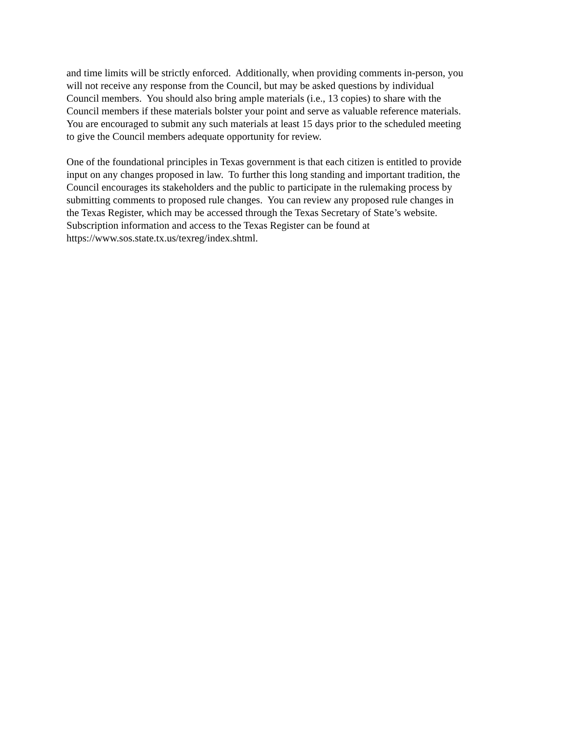and time limits will be strictly enforced. Additionally, when providing comments in-person, you
will not receive any response from the Council, but may be asked questions by individual
Council members. You should also bring ample materials (i.e., 13 copies) to share with the
Council members if these materials bolster your point and serve as valuable reference materials.
You are encouraged to submit any such materials at least 15 days prior to the scheduled meeting
to give the Council members adequate opportunity for review.
One of the foundational principles in Texas government is that each citizen is entitled to provide
input on any changes proposed in law. To further this long standing and important tradition, the
Council encourages its stakeholders and the public to participate in the rulemaking process by
submitting comments to proposed rule changes. You can review any proposed rule changes in
the Texas Register, which may be accessed through the Texas Secretary of State’s website.
Subscription information and access to the Texas Register can be found at
https://www.sos.state.tx.us/texreg/index.shtml.